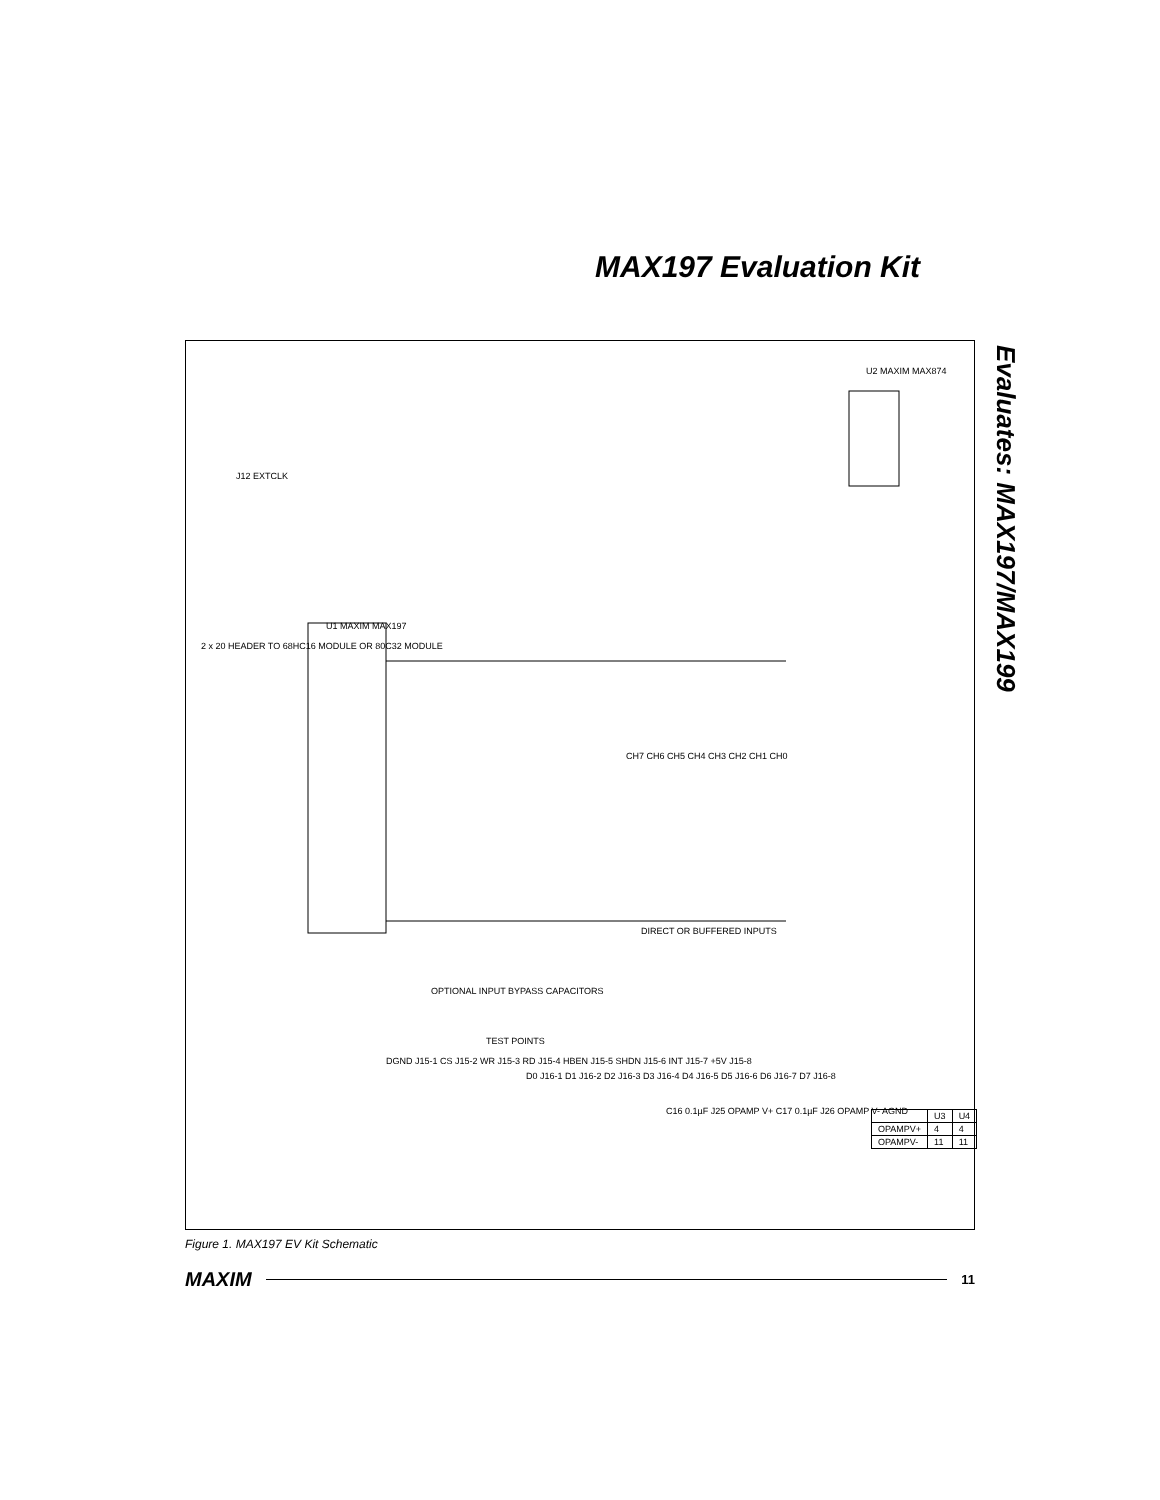MAX197 Evaluation Kit
Evaluates: MAX197/MAX199
U1 MAXIM MAX197
U2 MAXIM MAX874
2 x 20 HEADER TO 68HC16 MODULE OR 80C32 MODULE
J12 EXTCLK
CH7 CH6 CH5 CH4 CH3 CH2 CH1 CH0
OPTIONAL INPUT BYPASS CAPACITORS
DIRECT OR BUFFERED INPUTS
TEST POINTS
DGND J15-1 CS J15-2 WR J15-3 RD J15-4 HBEN J15-5 SHDN J15-6 INT J15-7 +5V J15-8
D0 J16-1 D1 J16-2 D2 J16-3 D3 J16-4 D4 J16-5 D5 J16-6 D6 J16-7 D7 J16-8
C16 0.1µF J25 OPAMP V+ C17 0.1µF J26 OPAMP V- AGND
| | U3 | U4 |
| --- | --- | --- |
| OPAMPV+ | 4 | 4 |
| OPAMPV- | 11 | 11 |
Figure 1. MAX197 EV Kit Schematic
MAXIM 11